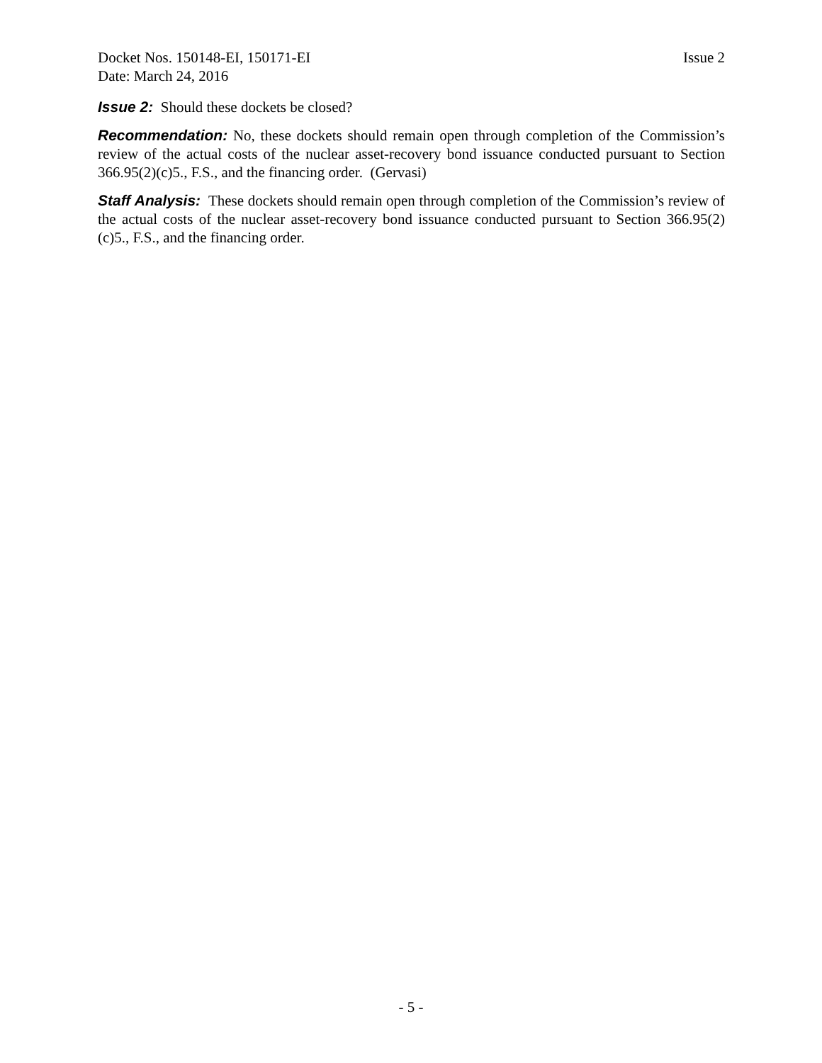Docket Nos. 150148-EI, 150171-EI Issue 2
Date: March 24, 2016
Issue 2: Should these dockets be closed?
Recommendation: No, these dockets should remain open through completion of the Commission’s review of the actual costs of the nuclear asset-recovery bond issuance conducted pursuant to Section 366.95(2)(c)5., F.S., and the financing order. (Gervasi)
Staff Analysis: These dockets should remain open through completion of the Commission’s review of the actual costs of the nuclear asset-recovery bond issuance conducted pursuant to Section 366.95(2)(c)5., F.S., and the financing order.
- 5 -